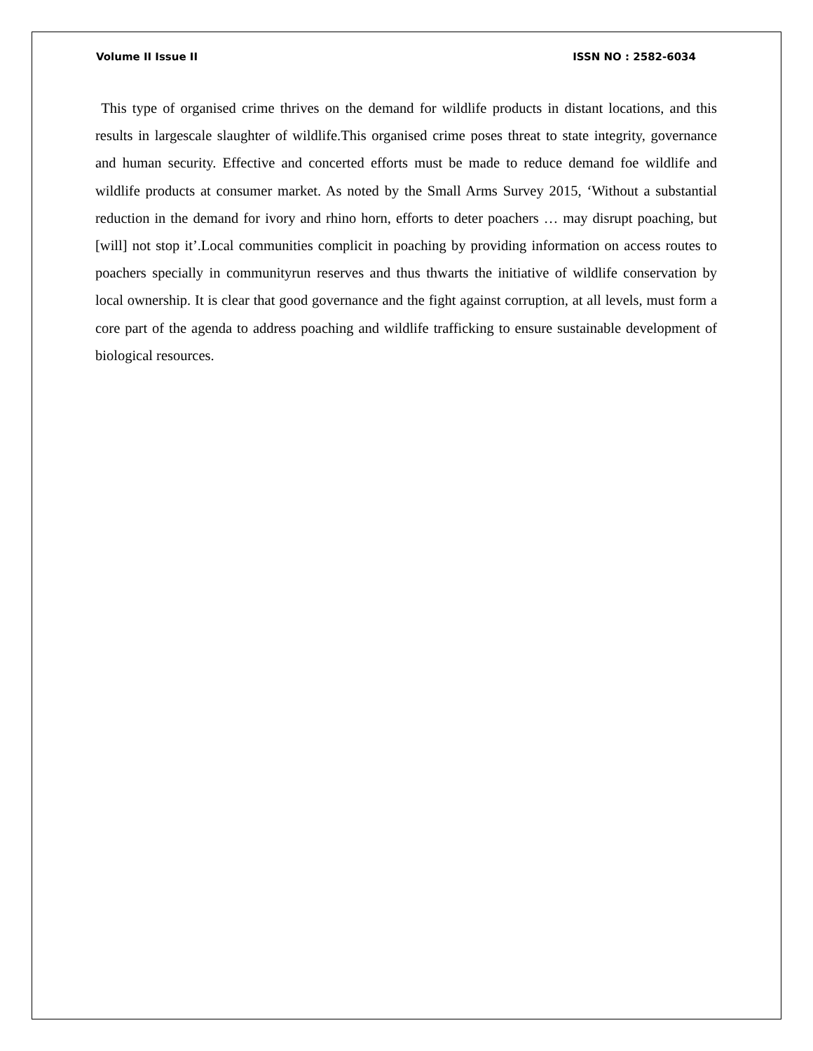Volume II Issue II ISSN NO : 2582-6034
This type of organised crime thrives on the demand for wildlife products in distant locations, and this results in largescale slaughter of wildlife.This organised crime poses threat to state integrity, governance and human security. Effective and concerted efforts must be made to reduce demand foe wildlife and wildlife products at consumer market. As noted by the Small Arms Survey 2015, ‘Without a substantial reduction in the demand for ivory and rhino horn, efforts to deter poachers … may disrupt poaching, but [will] not stop it’.Local communities complicit in poaching by providing information on access routes to poachers specially in communityrun reserves and thus thwarts the initiative of wildlife conservation by local ownership. It is clear that good governance and the fight against corruption, at all levels, must form a core part of the agenda to address poaching and wildlife trafficking to ensure sustainable development of biological resources.